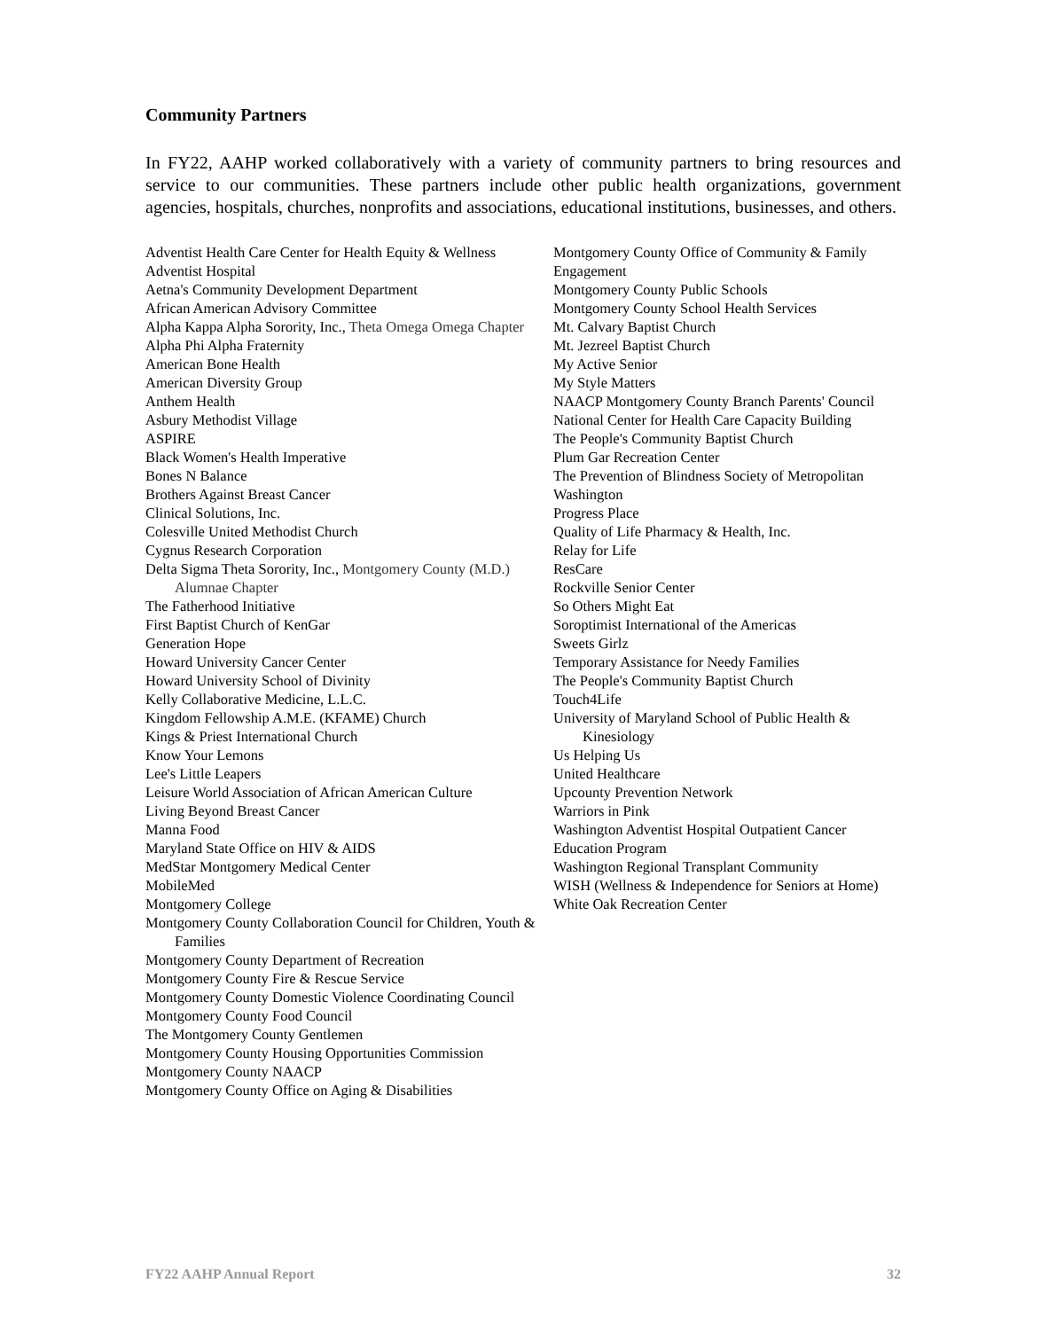Community Partners
In FY22, AAHP worked collaboratively with a variety of community partners to bring resources and service to our communities. These partners include other public health organizations, government agencies, hospitals, churches, nonprofits and associations, educational institutions, businesses, and others.
Adventist Health Care Center for Health Equity & Wellness
Adventist Hospital
Aetna's Community Development Department
African American Advisory Committee
Alpha Kappa Alpha Sorority, Inc., Theta Omega Omega Chapter
Alpha Phi Alpha Fraternity
American Bone Health
American Diversity Group
Anthem Health
Asbury Methodist Village
ASPIRE
Black Women's Health Imperative
Bones N Balance
Brothers Against Breast Cancer
Clinical Solutions, Inc.
Colesville United Methodist Church
Cygnus Research Corporation
Delta Sigma Theta Sorority, Inc., Montgomery County (M.D.) Alumnae Chapter
The Fatherhood Initiative
First Baptist Church of KenGar
Generation Hope
Howard University Cancer Center
Howard University School of Divinity
Kelly Collaborative Medicine, L.L.C.
Kingdom Fellowship A.M.E. (KFAME) Church
Kings & Priest International Church
Know Your Lemons
Lee's Little Leapers
Leisure World Association of African American Culture
Living Beyond Breast Cancer
Manna Food
Maryland State Office on HIV & AIDS
MedStar Montgomery Medical Center
MobileMed
Montgomery College
Montgomery County Collaboration Council for Children, Youth & Families
Montgomery County Department of Recreation
Montgomery County Fire & Rescue Service
Montgomery County Domestic Violence Coordinating Council
Montgomery County Food Council
The Montgomery County Gentlemen
Montgomery County Housing Opportunities Commission
Montgomery County NAACP
Montgomery County Office on Aging & Disabilities
Montgomery County Office of Community & Family Engagement
Montgomery County Public Schools
Montgomery County School Health Services
Mt. Calvary Baptist Church
Mt. Jezreel Baptist Church
My Active Senior
My Style Matters
NAACP Montgomery County Branch Parents' Council
National Center for Health Care Capacity Building
The People's Community Baptist Church
Plum Gar Recreation Center
The Prevention of Blindness Society of Metropolitan Washington
Progress Place
Quality of Life Pharmacy & Health, Inc.
Relay for Life
ResCare
Rockville Senior Center
So Others Might Eat
Soroptimist International of the Americas
Sweets Girlz
Temporary Assistance for Needy Families
The People's Community Baptist Church
Touch4Life
University of Maryland School of Public Health & Kinesiology
Us Helping Us
United Healthcare
Upcounty Prevention Network
Warriors in Pink
Washington Adventist Hospital Outpatient Cancer Education Program
Washington Regional Transplant Community
WISH (Wellness & Independence for Seniors at Home)
White Oak Recreation Center
FY22 AAHP Annual Report 32